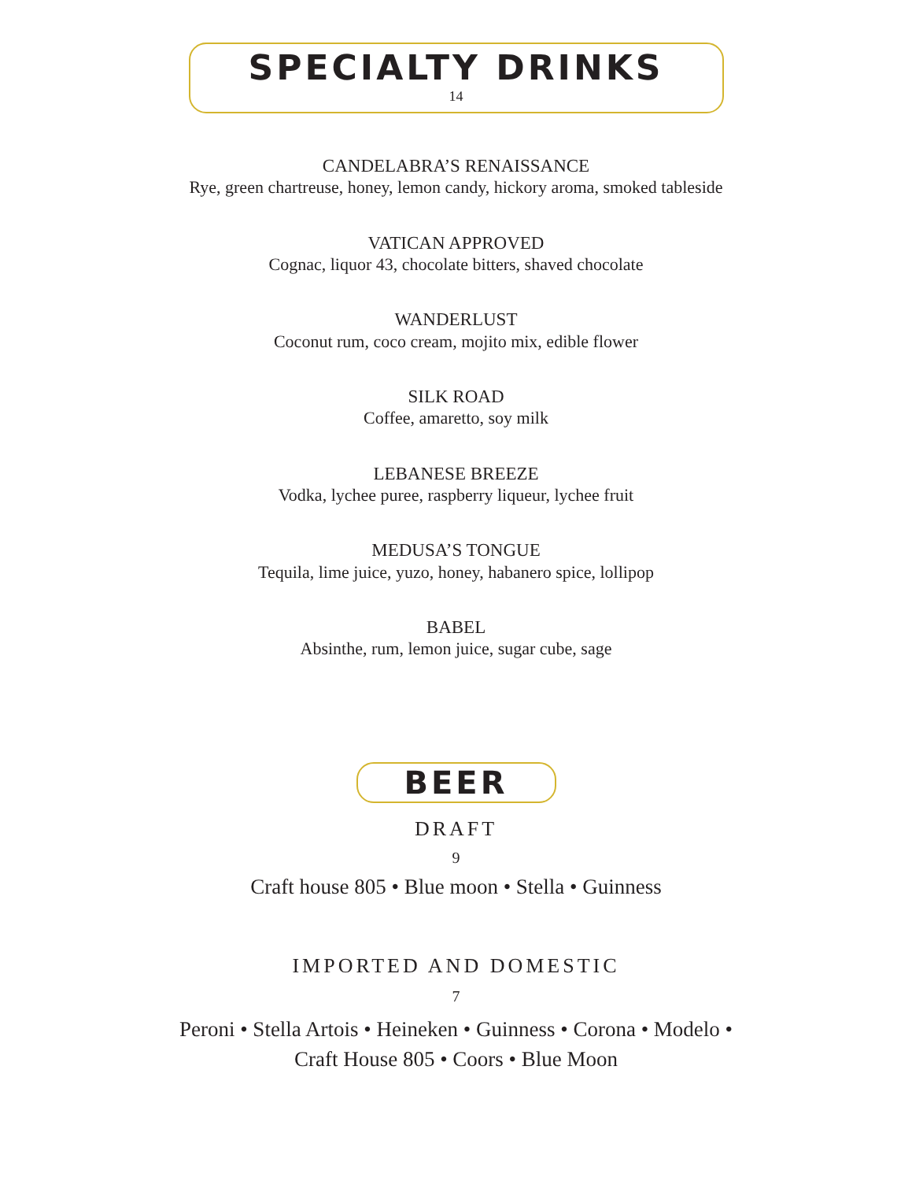SPECIALTY DRINKS
14
CANDELABRA’S RENAISSANCE
Rye, green chartreuse, honey, lemon candy, hickory aroma, smoked tableside
VATICAN APPROVED
Cognac, liquor 43, chocolate bitters, shaved chocolate
WANDERLUST
Coconut rum, coco cream, mojito mix, edible flower
SILK ROAD
Coffee, amaretto, soy milk
LEBANESE BREEZE
Vodka, lychee puree, raspberry liqueur, lychee fruit
MEDUSA’S TONGUE
Tequila, lime juice, yuzo, honey, habanero spice, lollipop
BABEL
Absinthe, rum, lemon juice, sugar cube, sage
BEER
DRAFT
9
Craft house 805 • Blue moon • Stella • Guinness
IMPORTED AND DOMESTIC
7
Peroni • Stella Artois • Heineken • Guinness • Corona • Modelo •
Craft House 805 • Coors • Blue Moon